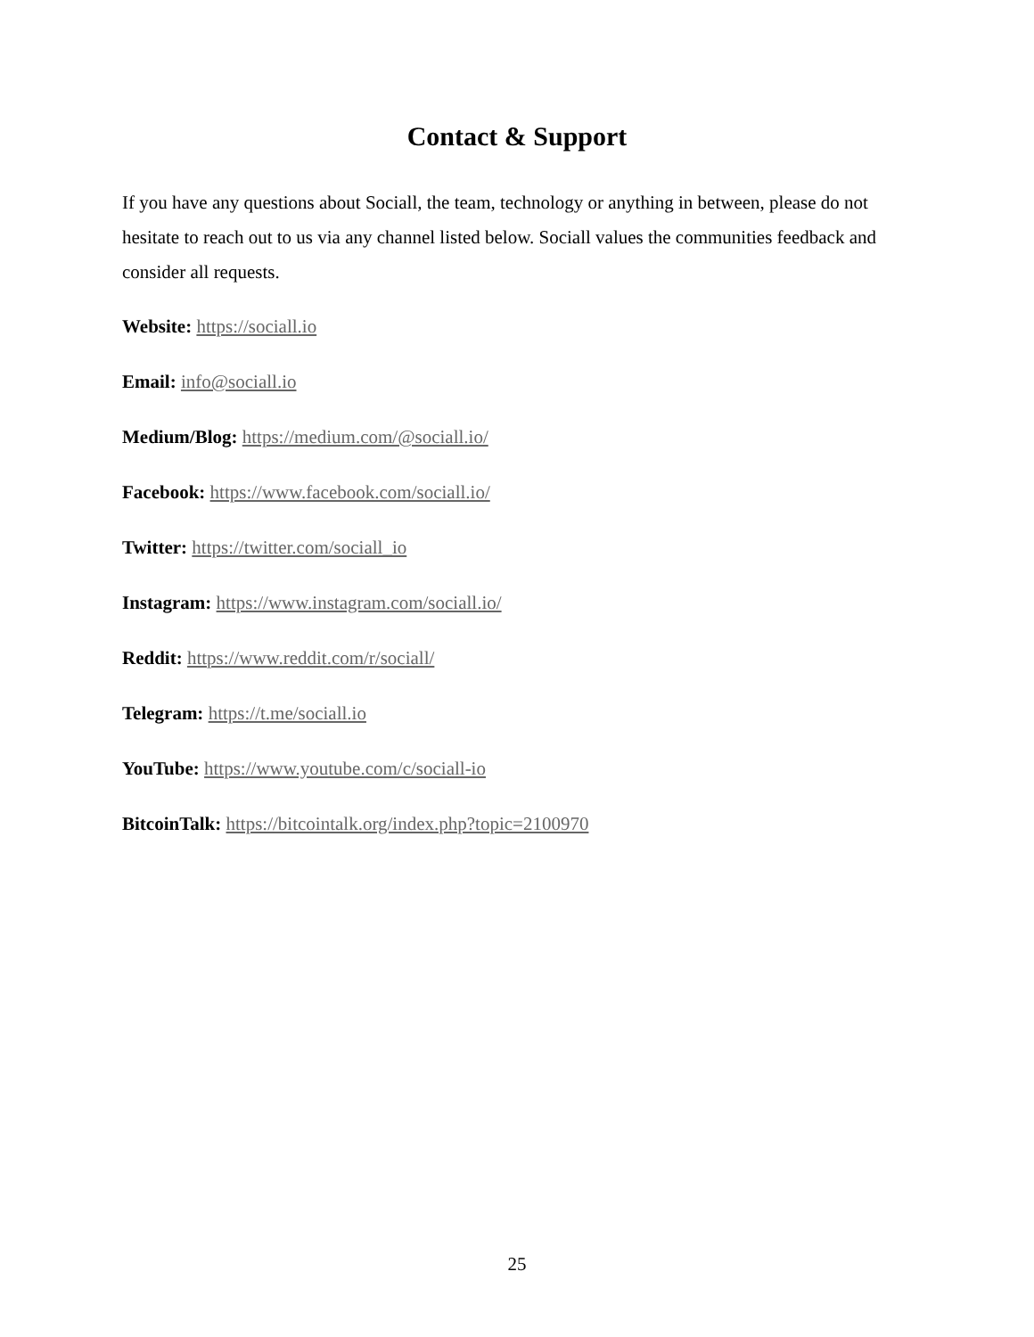Contact & Support
If you have any questions about Sociall, the team, technology or anything in between, please do not hesitate to reach out to us via any channel listed below. Sociall values the communities feedback and consider all requests.
Website: https://sociall.io
Email: info@sociall.io
Medium/Blog: https://medium.com/@sociall.io/
Facebook: https://www.facebook.com/sociall.io/
Twitter: https://twitter.com/sociall_io
Instagram: https://www.instagram.com/sociall.io/
Reddit: https://www.reddit.com/r/sociall/
Telegram: https://t.me/sociall.io
YouTube: https://www.youtube.com/c/sociall-io
BitcoinTalk: https://bitcointalk.org/index.php?topic=2100970
25